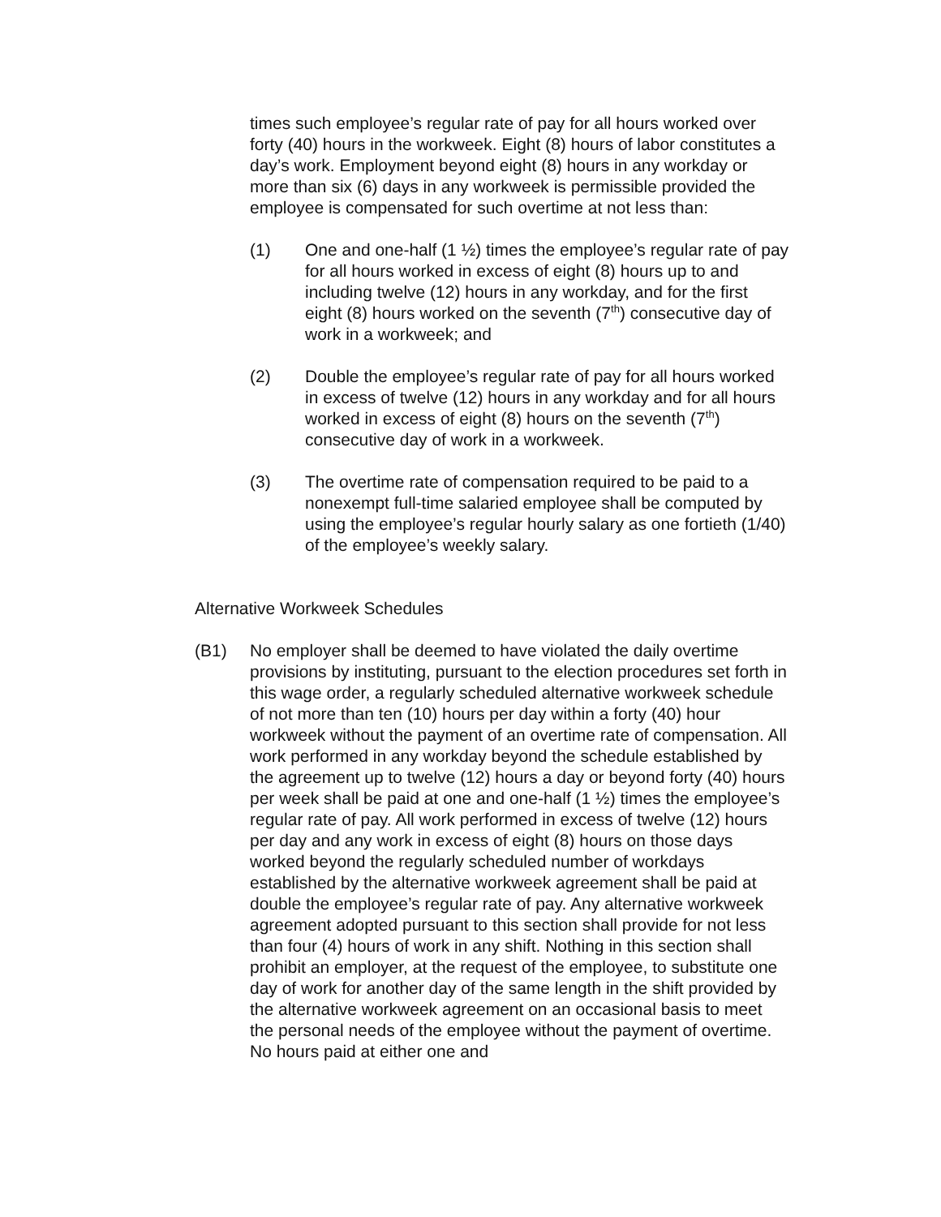times such employee’s regular rate of pay for all hours worked over forty (40) hours in the workweek. Eight (8) hours of labor constitutes a day’s work. Employment beyond eight (8) hours in any workday or more than six (6) days in any workweek is permissible provided the employee is compensated for such overtime at not less than:
(1) One and one-half (1 ½) times the employee’s regular rate of pay for all hours worked in excess of eight (8) hours up to and including twelve (12) hours in any workday, and for the first eight (8) hours worked on the seventh (7<sup>th</sup>) consecutive day of work in a workweek; and
(2) Double the employee’s regular rate of pay for all hours worked in excess of twelve (12) hours in any workday and for all hours worked in excess of eight (8) hours on the seventh (7<sup>th</sup>) consecutive day of work in a workweek.
(3) The overtime rate of compensation required to be paid to a nonexempt full-time salaried employee shall be computed by using the employee’s regular hourly salary as one fortieth (1/40) of the employee’s weekly salary.
Alternative Workweek Schedules
(B1) No employer shall be deemed to have violated the daily overtime provisions by instituting, pursuant to the election procedures set forth in this wage order, a regularly scheduled alternative workweek schedule of not more than ten (10) hours per day within a forty (40) hour workweek without the payment of an overtime rate of compensation. All work performed in any workday beyond the schedule established by the agreement up to twelve (12) hours a day or beyond forty (40) hours per week shall be paid at one and one-half (1 ½) times the employee’s regular rate of pay. All work performed in excess of twelve (12) hours per day and any work in excess of eight (8) hours on those days worked beyond the regularly scheduled number of workdays established by the alternative workweek agreement shall be paid at double the employee’s regular rate of pay. Any alternative workweek agreement adopted pursuant to this section shall provide for not less than four (4) hours of work in any shift. Nothing in this section shall prohibit an employer, at the request of the employee, to substitute one day of work for another day of the same length in the shift provided by the alternative workweek agreement on an occasional basis to meet the personal needs of the employee without the payment of overtime. No hours paid at either one and